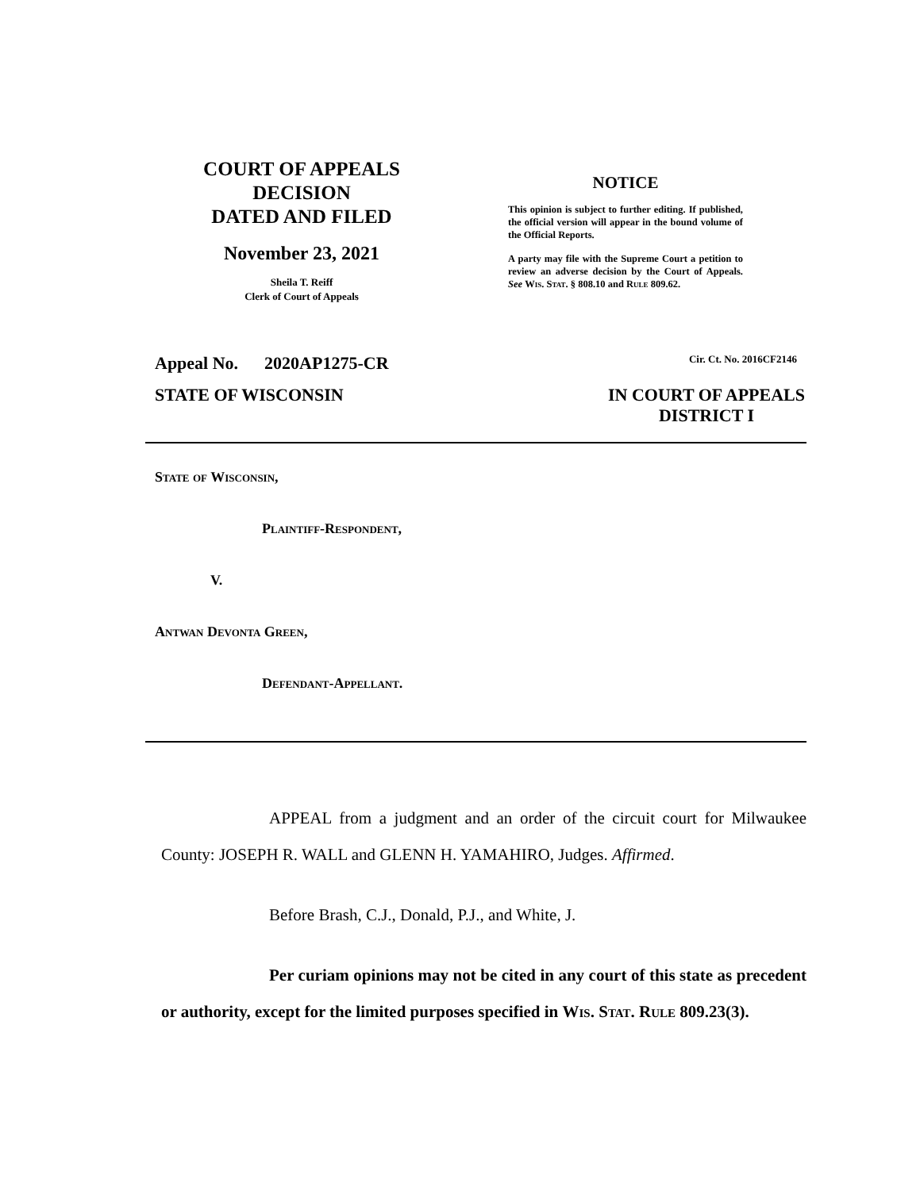COURT OF APPEALS
DECISION
DATED AND FILED
November 23, 2021
Sheila T. Reiff
Clerk of Court of Appeals
NOTICE
This opinion is subject to further editing. If published, the official version will appear in the bound volume of the Official Reports.
A party may file with the Supreme Court a petition to review an adverse decision by the Court of Appeals. See Wis. Stat. § 808.10 and Rule 809.62.
Appeal No. 2020AP1275-CR Cir. Ct. No. 2016CF2146
STATE OF WISCONSIN IN COURT OF APPEALS
DISTRICT I
State of Wisconsin,
Plaintiff-Respondent,
V.
Antwan Devonta Green,
Defendant-Appellant.
APPEAL from a judgment and an order of the circuit court for Milwaukee County: JOSEPH R. WALL and GLENN H. YAMAHIRO, Judges. Affirmed.
Before Brash, C.J., Donald, P.J., and White, J.
Per curiam opinions may not be cited in any court of this state as precedent or authority, except for the limited purposes specified in Wis. Stat. Rule 809.23(3).